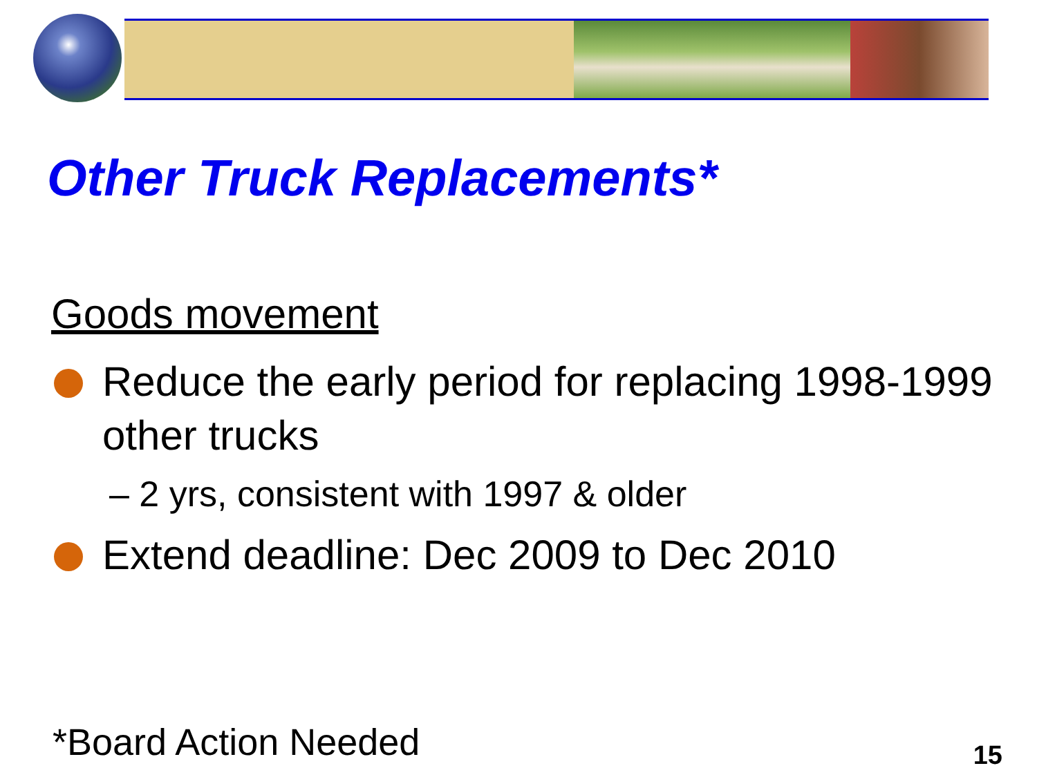Other Truck Replacements*
Goods movement
Reduce the early period for replacing 1998-1999 other trucks
– 2 yrs, consistent with 1997 & older
Extend deadline: Dec 2009 to Dec 2010
*Board Action Needed
15